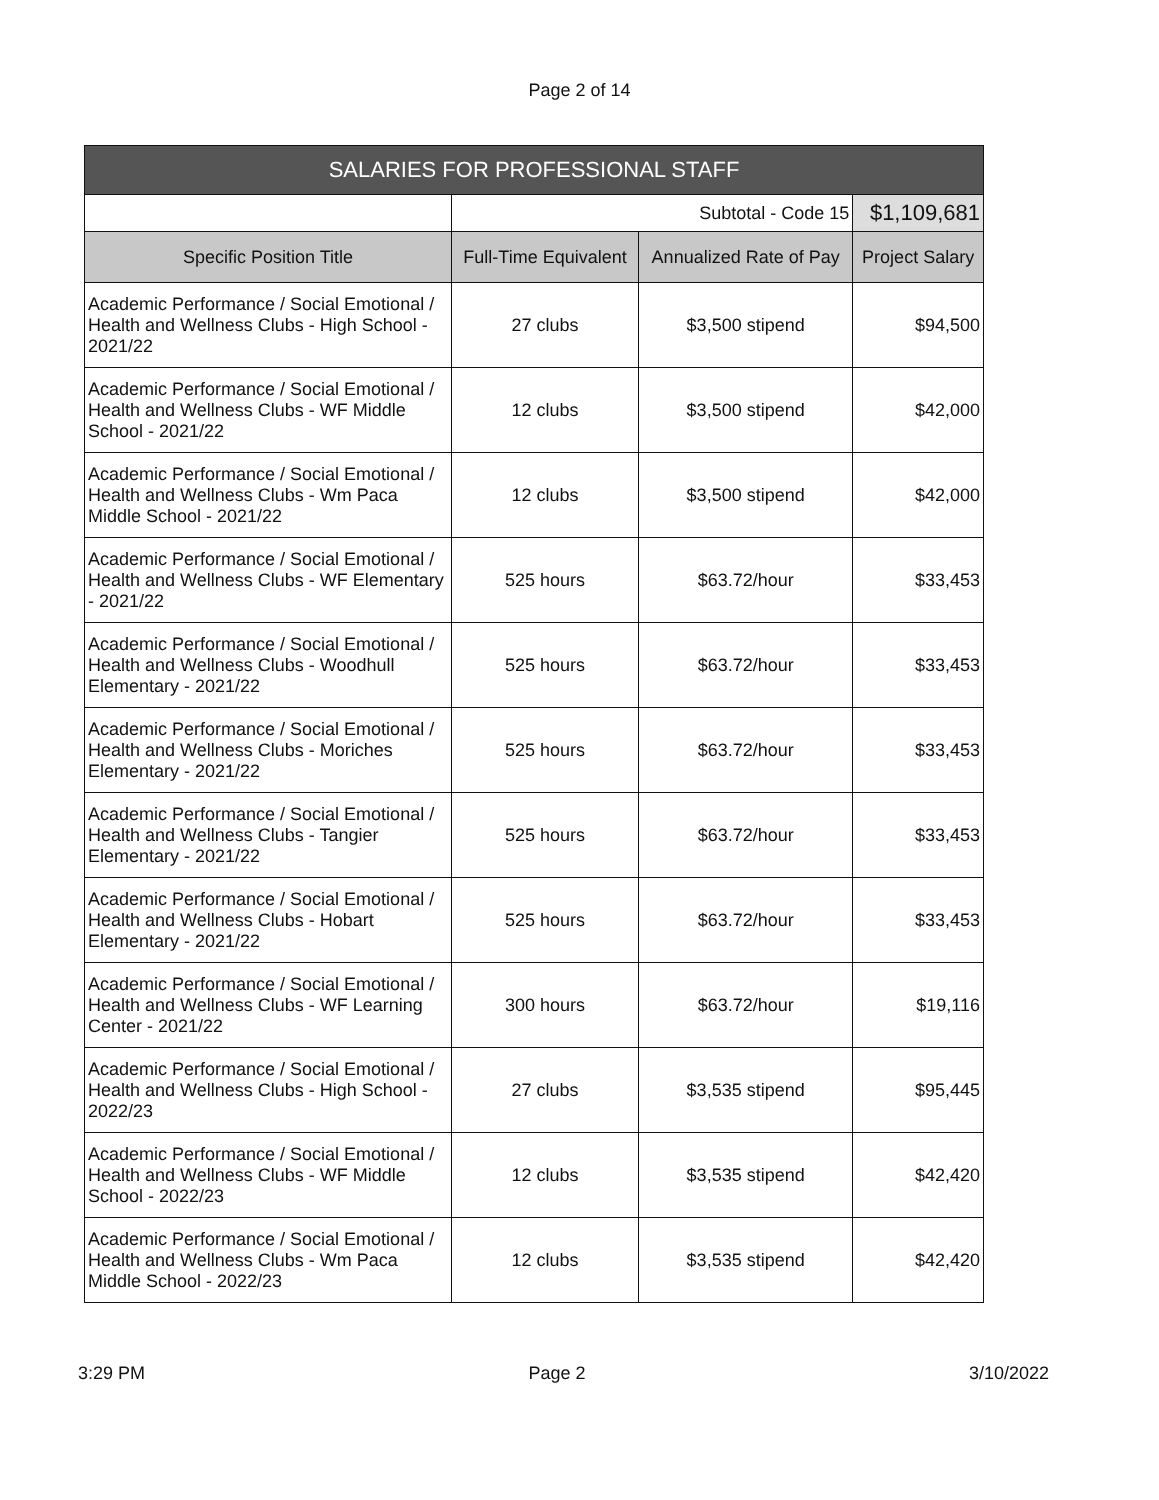Page 2 of 14
| SALARIES FOR PROFESSIONAL STAFF | | | |
| --- | --- | --- | --- |
| | Subtotal - Code 15 | | $1,109,681 |
| Specific Position Title | Full-Time Equivalent | Annualized Rate of Pay | Project Salary |
| Academic Performance / Social Emotional / Health and Wellness Clubs - High School - 2021/22 | 27 clubs | $3,500 stipend | $94,500 |
| Academic Performance / Social Emotional / Health and Wellness Clubs - WF Middle School - 2021/22 | 12 clubs | $3,500 stipend | $42,000 |
| Academic Performance / Social Emotional / Health and Wellness Clubs - Wm Paca Middle School - 2021/22 | 12 clubs | $3,500 stipend | $42,000 |
| Academic Performance / Social Emotional / Health and Wellness Clubs - WF Elementary - 2021/22 | 525 hours | $63.72/hour | $33,453 |
| Academic Performance / Social Emotional / Health and Wellness Clubs - Woodhull Elementary - 2021/22 | 525 hours | $63.72/hour | $33,453 |
| Academic Performance / Social Emotional / Health and Wellness Clubs - Moriches Elementary - 2021/22 | 525 hours | $63.72/hour | $33,453 |
| Academic Performance / Social Emotional / Health and Wellness Clubs - Tangier Elementary - 2021/22 | 525 hours | $63.72/hour | $33,453 |
| Academic Performance / Social Emotional / Health and Wellness Clubs - Hobart Elementary - 2021/22 | 525 hours | $63.72/hour | $33,453 |
| Academic Performance / Social Emotional / Health and Wellness Clubs - WF Learning Center - 2021/22 | 300 hours | $63.72/hour | $19,116 |
| Academic Performance / Social Emotional / Health and Wellness Clubs - High School - 2022/23 | 27 clubs | $3,535 stipend | $95,445 |
| Academic Performance / Social Emotional / Health and Wellness Clubs - WF Middle School - 2022/23 | 12 clubs | $3,535 stipend | $42,420 |
| Academic Performance / Social Emotional / Health and Wellness Clubs - Wm Paca Middle School - 2022/23 | 12 clubs | $3,535 stipend | $42,420 |
3:29 PM Page 2 3/10/2022